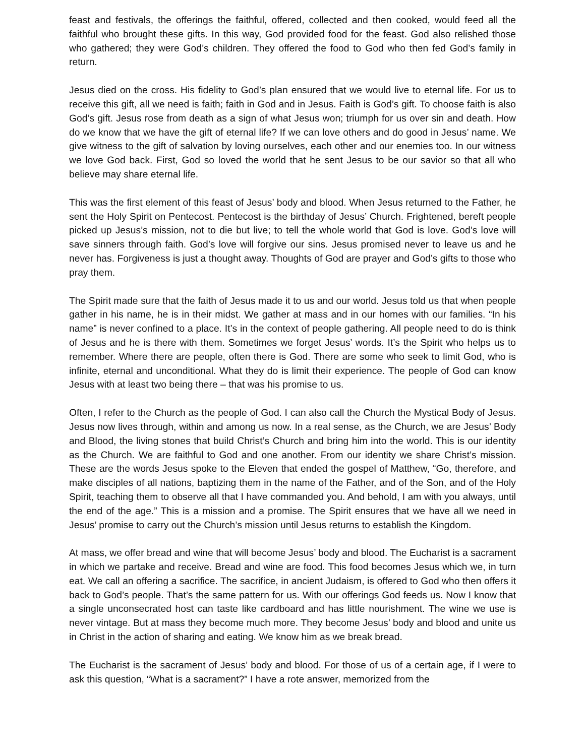feast and festivals, the offerings the faithful, offered, collected and then cooked, would feed all the faithful who brought these gifts. In this way, God provided food for the feast. God also relished those who gathered; they were God’s children. They offered the food to God who then fed God’s family in return.
Jesus died on the cross. His fidelity to God’s plan ensured that we would live to eternal life. For us to receive this gift, all we need is faith; faith in God and in Jesus. Faith is God’s gift. To choose faith is also God’s gift. Jesus rose from death as a sign of what Jesus won; triumph for us over sin and death. How do we know that we have the gift of eternal life? If we can love others and do good in Jesus’ name. We give witness to the gift of salvation by loving ourselves, each other and our enemies too. In our witness we love God back. First, God so loved the world that he sent Jesus to be our savior so that all who believe may share eternal life.
This was the first element of this feast of Jesus’ body and blood. When Jesus returned to the Father, he sent the Holy Spirit on Pentecost. Pentecost is the birthday of Jesus’ Church. Frightened, bereft people picked up Jesus’s mission, not to die but live; to tell the whole world that God is love. God’s love will save sinners through faith. God’s love will forgive our sins. Jesus promised never to leave us and he never has. Forgiveness is just a thought away. Thoughts of God are prayer and God’s gifts to those who pray them.
The Spirit made sure that the faith of Jesus made it to us and our world. Jesus told us that when people gather in his name, he is in their midst. We gather at mass and in our homes with our families. “In his name” is never confined to a place. It’s in the context of people gathering. All people need to do is think of Jesus and he is there with them. Sometimes we forget Jesus’ words. It’s the Spirit who helps us to remember. Where there are people, often there is God. There are some who seek to limit God, who is infinite, eternal and unconditional. What they do is limit their experience. The people of God can know Jesus with at least two being there – that was his promise to us.
Often, I refer to the Church as the people of God. I can also call the Church the Mystical Body of Jesus. Jesus now lives through, within and among us now. In a real sense, as the Church, we are Jesus’ Body and Blood, the living stones that build Christ’s Church and bring him into the world. This is our identity as the Church. We are faithful to God and one another. From our identity we share Christ’s mission. These are the words Jesus spoke to the Eleven that ended the gospel of Matthew, “Go, therefore, and make disciples of all nations, baptizing them in the name of the Father, and of the Son, and of the Holy Spirit, teaching them to observe all that I have commanded you. And behold, I am with you always, until the end of the age.” This is a mission and a promise. The Spirit ensures that we have all we need in Jesus’ promise to carry out the Church’s mission until Jesus returns to establish the Kingdom.
At mass, we offer bread and wine that will become Jesus’ body and blood. The Eucharist is a sacrament in which we partake and receive. Bread and wine are food. This food becomes Jesus which we, in turn eat. We call an offering a sacrifice. The sacrifice, in ancient Judaism, is offered to God who then offers it back to God’s people. That’s the same pattern for us. With our offerings God feeds us. Now I know that a single unconsecrated host can taste like cardboard and has little nourishment. The wine we use is never vintage. But at mass they become much more. They become Jesus’ body and blood and unite us in Christ in the action of sharing and eating. We know him as we break bread.
The Eucharist is the sacrament of Jesus’ body and blood. For those of us of a certain age, if I were to ask this question, “What is a sacrament?” I have a rote answer, memorized from the